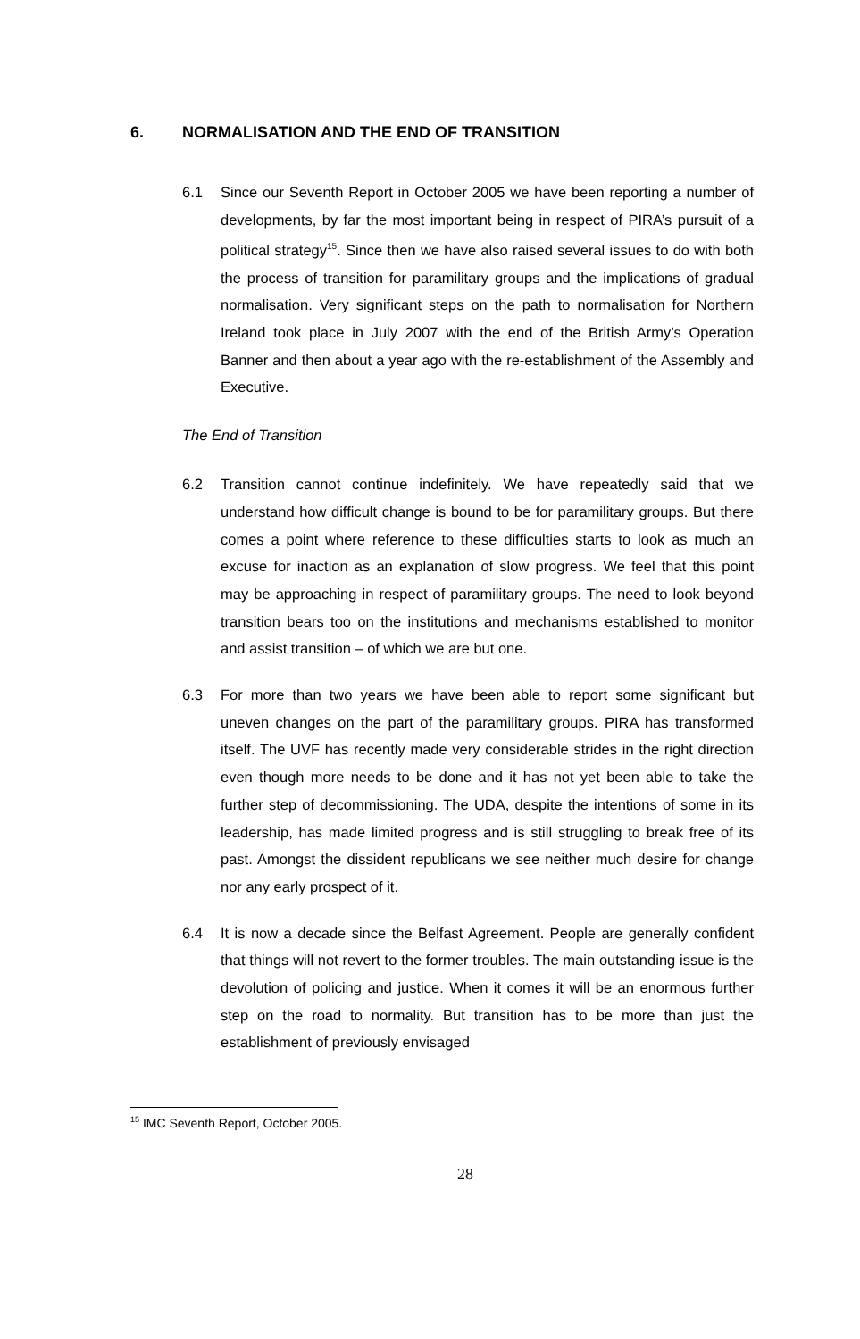6. NORMALISATION AND THE END OF TRANSITION
6.1 Since our Seventh Report in October 2005 we have been reporting a number of developments, by far the most important being in respect of PIRA’s pursuit of a political strategy<sup>15</sup>. Since then we have also raised several issues to do with both the process of transition for paramilitary groups and the implications of gradual normalisation. Very significant steps on the path to normalisation for Northern Ireland took place in July 2007 with the end of the British Army’s Operation Banner and then about a year ago with the re-establishment of the Assembly and Executive.
The End of Transition
6.2 Transition cannot continue indefinitely. We have repeatedly said that we understand how difficult change is bound to be for paramilitary groups. But there comes a point where reference to these difficulties starts to look as much an excuse for inaction as an explanation of slow progress. We feel that this point may be approaching in respect of paramilitary groups. The need to look beyond transition bears too on the institutions and mechanisms established to monitor and assist transition – of which we are but one.
6.3 For more than two years we have been able to report some significant but uneven changes on the part of the paramilitary groups. PIRA has transformed itself. The UVF has recently made very considerable strides in the right direction even though more needs to be done and it has not yet been able to take the further step of decommissioning. The UDA, despite the intentions of some in its leadership, has made limited progress and is still struggling to break free of its past. Amongst the dissident republicans we see neither much desire for change nor any early prospect of it.
6.4 It is now a decade since the Belfast Agreement. People are generally confident that things will not revert to the former troubles. The main outstanding issue is the devolution of policing and justice. When it comes it will be an enormous further step on the road to normality. But transition has to be more than just the establishment of previously envisaged
<sup>15</sup> IMC Seventh Report, October 2005.
28